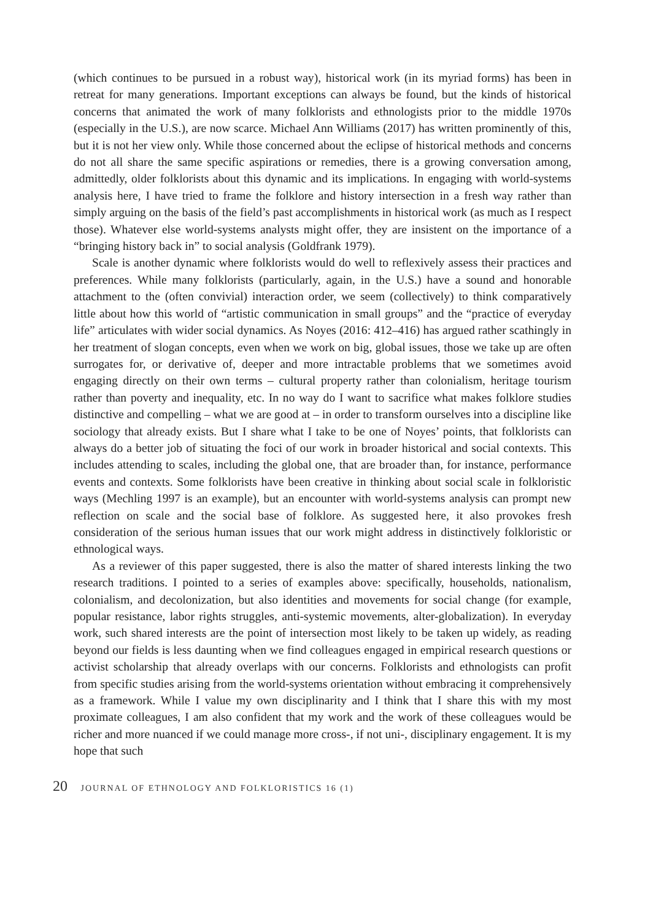(which continues to be pursued in a robust way), historical work (in its myriad forms) has been in retreat for many generations. Important exceptions can always be found, but the kinds of historical concerns that animated the work of many folklorists and ethnologists prior to the middle 1970s (especially in the U.S.), are now scarce. Michael Ann Williams (2017) has written prominently of this, but it is not her view only. While those concerned about the eclipse of historical methods and concerns do not all share the same specific aspirations or remedies, there is a growing conversation among, admittedly, older folklorists about this dynamic and its implications. In engaging with world-systems analysis here, I have tried to frame the folklore and history intersection in a fresh way rather than simply arguing on the basis of the field’s past accomplishments in historical work (as much as I respect those). Whatever else world-systems analysts might offer, they are insistent on the importance of a “bringing history back in” to social analysis (Goldfrank 1979).
Scale is another dynamic where folklorists would do well to reflexively assess their practices and preferences. While many folklorists (particularly, again, in the U.S.) have a sound and honorable attachment to the (often convivial) interaction order, we seem (collectively) to think comparatively little about how this world of “artistic communication in small groups” and the “practice of everyday life” articulates with wider social dynamics. As Noyes (2016: 412–416) has argued rather scathingly in her treatment of slogan concepts, even when we work on big, global issues, those we take up are often surrogates for, or derivative of, deeper and more intractable problems that we sometimes avoid engaging directly on their own terms – cultural property rather than colonialism, heritage tourism rather than poverty and inequality, etc. In no way do I want to sacrifice what makes folklore studies distinctive and compelling – what we are good at – in order to transform ourselves into a discipline like sociology that already exists. But I share what I take to be one of Noyes’ points, that folklorists can always do a better job of situating the foci of our work in broader historical and social contexts. This includes attending to scales, including the global one, that are broader than, for instance, performance events and contexts. Some folklorists have been creative in thinking about social scale in folkloristic ways (Mechling 1997 is an example), but an encounter with world-systems analysis can prompt new reflection on scale and the social base of folklore. As suggested here, it also provokes fresh consideration of the serious human issues that our work might address in distinctively folkloristic or ethnological ways.
As a reviewer of this paper suggested, there is also the matter of shared interests linking the two research traditions. I pointed to a series of examples above: specifically, households, nationalism, colonialism, and decolonization, but also identities and movements for social change (for example, popular resistance, labor rights struggles, anti-systemic movements, alter-globalization). In everyday work, such shared interests are the point of intersection most likely to be taken up widely, as reading beyond our fields is less daunting when we find colleagues engaged in empirical research questions or activist scholarship that already overlaps with our concerns. Folklorists and ethnologists can profit from specific studies arising from the world-systems orientation without embracing it comprehensively as a framework. While I value my own disciplinarity and I think that I share this with my most proximate colleagues, I am also confident that my work and the work of these colleagues would be richer and more nuanced if we could manage more cross-, if not uni-, disciplinary engagement. It is my hope that such
20 JOURNAL OF ETHNOLOGY AND FOLKLORISTICS 16 (1)